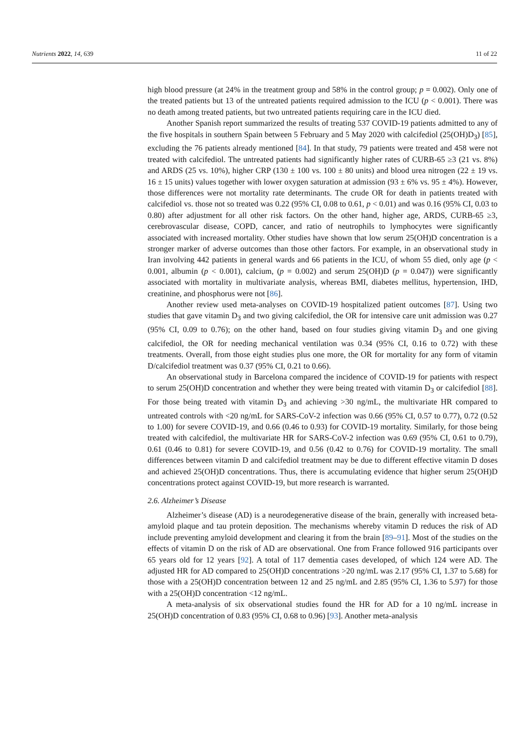Nutrients 2022, 14, 639 11 of 22
high blood pressure (at 24% in the treatment group and 58% in the control group; p = 0.002). Only one of the treated patients but 13 of the untreated patients required admission to the ICU (p < 0.001). There was no death among treated patients, but two untreated patients requiring care in the ICU died.
Another Spanish report summarized the results of treating 537 COVID-19 patients admitted to any of the five hospitals in southern Spain between 5 February and 5 May 2020 with calcifediol (25(OH)D<sub>3</sub>) [85], excluding the 76 patients already mentioned [84]. In that study, 79 patients were treated and 458 were not treated with calcifediol. The untreated patients had significantly higher rates of CURB-65 ≥3 (21 vs. 8%) and ARDS (25 vs. 10%), higher CRP (130 ± 100 vs. 100 ± 80 units) and blood urea nitrogen (22 ± 19 vs. 16 ± 15 units) values together with lower oxygen saturation at admission (93 ± 6% vs. 95 ± 4%). However, those differences were not mortality rate determinants. The crude OR for death in patients treated with calcifediol vs. those not so treated was 0.22 (95% CI, 0.08 to 0.61, p < 0.01) and was 0.16 (95% CI, 0.03 to 0.80) after adjustment for all other risk factors. On the other hand, higher age, ARDS, CURB-65 ≥3, cerebrovascular disease, COPD, cancer, and ratio of neutrophils to lymphocytes were significantly associated with increased mortality. Other studies have shown that low serum 25(OH)D concentration is a stronger marker of adverse outcomes than those other factors. For example, in an observational study in Iran involving 442 patients in general wards and 66 patients in the ICU, of whom 55 died, only age (p < 0.001, albumin (p < 0.001), calcium, (p = 0.002) and serum 25(OH)D (p = 0.047)) were significantly associated with mortality in multivariate analysis, whereas BMI, diabetes mellitus, hypertension, IHD, creatinine, and phosphorus were not [86].
Another review used meta-analyses on COVID-19 hospitalized patient outcomes [87]. Using two studies that gave vitamin D<sub>3</sub> and two giving calcifediol, the OR for intensive care unit admission was 0.27 (95% CI, 0.09 to 0.76); on the other hand, based on four studies giving vitamin D<sub>3</sub> and one giving calcifediol, the OR for needing mechanical ventilation was 0.34 (95% CI, 0.16 to 0.72) with these treatments. Overall, from those eight studies plus one more, the OR for mortality for any form of vitamin D/calcifediol treatment was 0.37 (95% CI, 0.21 to 0.66).
An observational study in Barcelona compared the incidence of COVID-19 for patients with respect to serum 25(OH)D concentration and whether they were being treated with vitamin D<sub>3</sub> or calcifediol [88]. For those being treated with vitamin D<sub>3</sub> and achieving >30 ng/mL, the multivariate HR compared to untreated controls with <20 ng/mL for SARS-CoV-2 infection was 0.66 (95% CI, 0.57 to 0.77), 0.72 (0.52 to 1.00) for severe COVID-19, and 0.66 (0.46 to 0.93) for COVID-19 mortality. Similarly, for those being treated with calcifediol, the multivariate HR for SARS-CoV-2 infection was 0.69 (95% CI, 0.61 to 0.79), 0.61 (0.46 to 0.81) for severe COVID-19, and 0.56 (0.42 to 0.76) for COVID-19 mortality. The small differences between vitamin D and calcifediol treatment may be due to different effective vitamin D doses and achieved 25(OH)D concentrations. Thus, there is accumulating evidence that higher serum 25(OH)D concentrations protect against COVID-19, but more research is warranted.
2.6. Alzheimer’s Disease
Alzheimer’s disease (AD) is a neurodegenerative disease of the brain, generally with increased beta-amyloid plaque and tau protein deposition. The mechanisms whereby vitamin D reduces the risk of AD include preventing amyloid development and clearing it from the brain [89–91]. Most of the studies on the effects of vitamin D on the risk of AD are observational. One from France followed 916 participants over 65 years old for 12 years [92]. A total of 117 dementia cases developed, of which 124 were AD. The adjusted HR for AD compared to 25(OH)D concentrations >20 ng/mL was 2.17 (95% CI, 1.37 to 5.68) for those with a 25(OH)D concentration between 12 and 25 ng/mL and 2.85 (95% CI, 1.36 to 5.97) for those with a 25(OH)D concentration <12 ng/mL.
A meta-analysis of six observational studies found the HR for AD for a 10 ng/mL increase in 25(OH)D concentration of 0.83 (95% CI, 0.68 to 0.96) [93]. Another meta-analysis